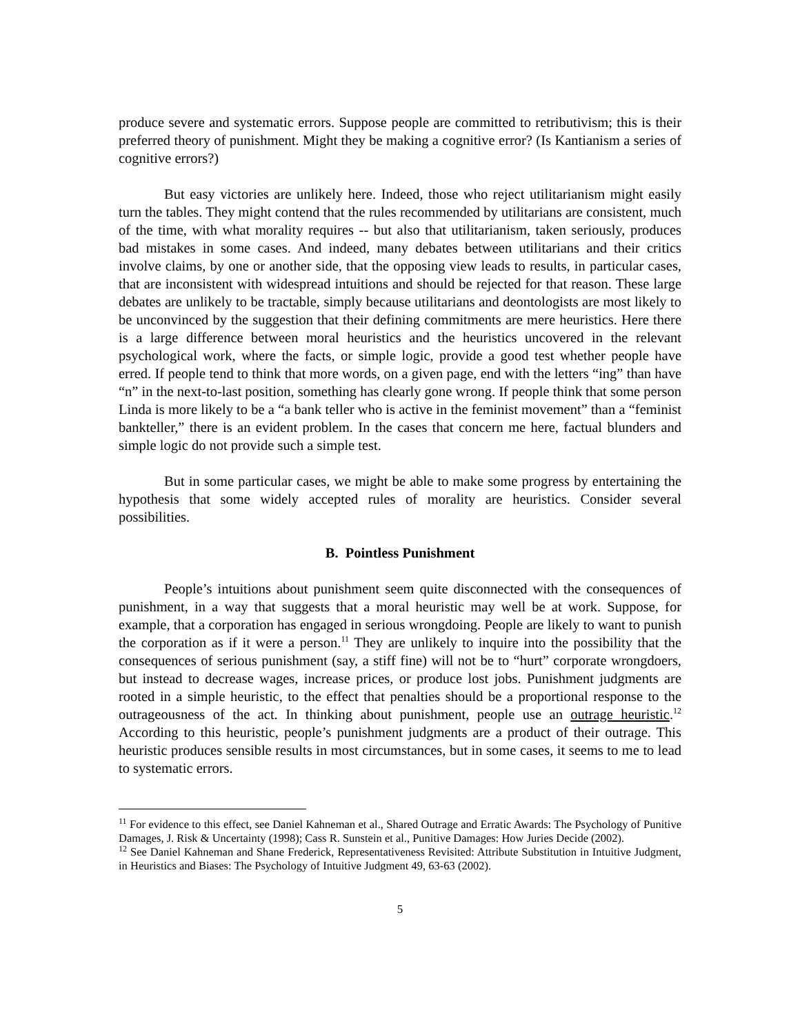produce severe and systematic errors. Suppose people are committed to retributivism; this is their preferred theory of punishment. Might they be making a cognitive error? (Is Kantianism a series of cognitive errors?)
But easy victories are unlikely here. Indeed, those who reject utilitarianism might easily turn the tables. They might contend that the rules recommended by utilitarians are consistent, much of the time, with what morality requires -- but also that utilitarianism, taken seriously, produces bad mistakes in some cases. And indeed, many debates between utilitarians and their critics involve claims, by one or another side, that the opposing view leads to results, in particular cases, that are inconsistent with widespread intuitions and should be rejected for that reason. These large debates are unlikely to be tractable, simply because utilitarians and deontologists are most likely to be unconvinced by the suggestion that their defining commitments are mere heuristics. Here there is a large difference between moral heuristics and the heuristics uncovered in the relevant psychological work, where the facts, or simple logic, provide a good test whether people have erred. If people tend to think that more words, on a given page, end with the letters “ing” than have “n” in the next-to-last position, something has clearly gone wrong. If people think that some person Linda is more likely to be a “a bank teller who is active in the feminist movement” than a “feminist bankteller,” there is an evident problem. In the cases that concern me here, factual blunders and simple logic do not provide such a simple test.
But in some particular cases, we might be able to make some progress by entertaining the hypothesis that some widely accepted rules of morality are heuristics. Consider several possibilities.
B. Pointless Punishment
People’s intuitions about punishment seem quite disconnected with the consequences of punishment, in a way that suggests that a moral heuristic may well be at work. Suppose, for example, that a corporation has engaged in serious wrongdoing. People are likely to want to punish the corporation as if it were a person.<sup>11</sup> They are unlikely to inquire into the possibility that the consequences of serious punishment (say, a stiff fine) will not be to “hurt” corporate wrongdoers, but instead to decrease wages, increase prices, or produce lost jobs. Punishment judgments are rooted in a simple heuristic, to the effect that penalties should be a proportional response to the outrageousness of the act. In thinking about punishment, people use an outrage heuristic.<sup>12</sup> According to this heuristic, people’s punishment judgments are a product of their outrage. This heuristic produces sensible results in most circumstances, but in some cases, it seems to me to lead to systematic errors.
<sup>11</sup> For evidence to this effect, see Daniel Kahneman et al., Shared Outrage and Erratic Awards: The Psychology of Punitive Damages, J. Risk & Uncertainty (1998); Cass R. Sunstein et al., Punitive Damages: How Juries Decide (2002).
<sup>12</sup> See Daniel Kahneman and Shane Frederick, Representativeness Revisited: Attribute Substitution in Intuitive Judgment, in Heuristics and Biases: The Psychology of Intuitive Judgment 49, 63-63 (2002).
5